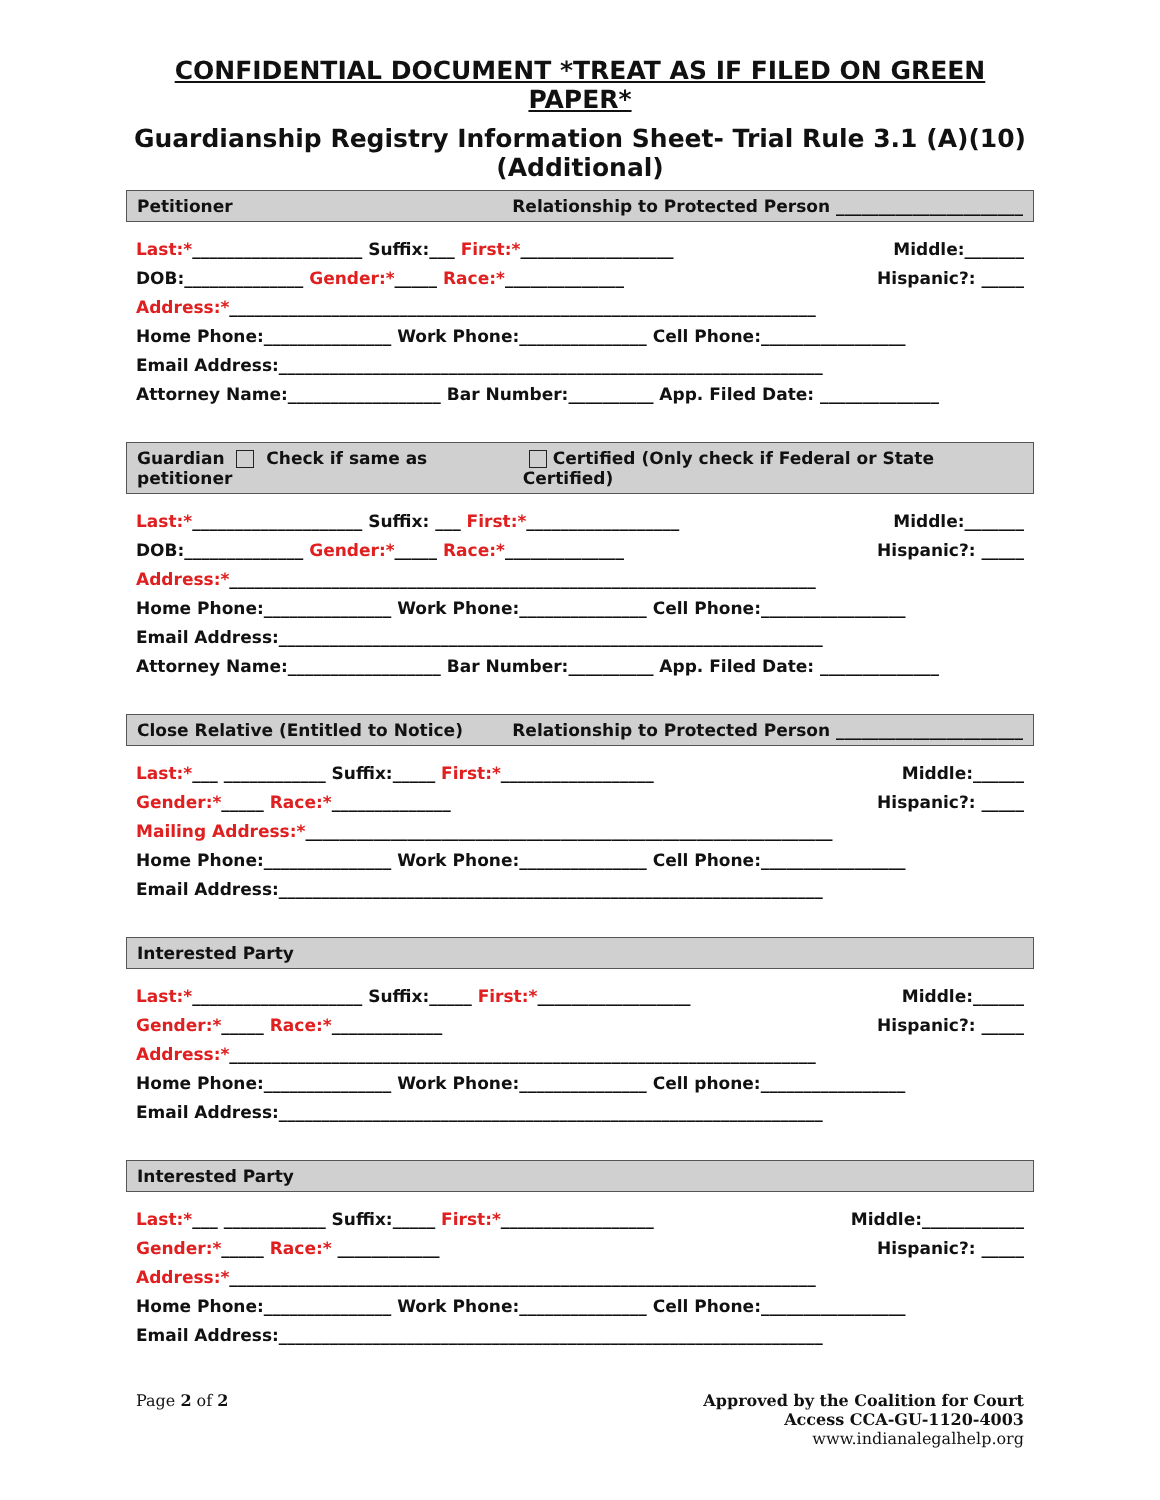CONFIDENTIAL DOCUMENT *TREAT AS IF FILED ON GREEN PAPER*
Guardianship Registry Information Sheet- Trial Rule 3.1 (A)(10)
(Additional)
Petitioner Relationship to Protected Person ______________________
Last:*____________________ Suffix:___ First:*__________________ Middle:_______
DOB:______________ Gender:*_____ Race:*______________ Hispanic?: _____
Address:*_____________________________________________________________________
Home Phone:_______________ Work Phone:_______________ Cell Phone:_________________
Email Address:________________________________________________________________
Attorney Name:__________________ Bar Number:__________ App. Filed Date: ______________
Guardian Check if same as petitioner Certified (Only check if Federal or State Certified)
Last:*____________________ Suffix: ___ First:*__________________ Middle:_______
DOB:______________ Gender:*_____ Race:*______________ Hispanic?: _____
Address:*_____________________________________________________________________
Home Phone:_______________ Work Phone:_______________ Cell Phone:_________________
Email Address:________________________________________________________________
Attorney Name:__________________ Bar Number:__________ App. Filed Date: ______________
Close Relative (Entitled to Notice) Relationship to Protected Person ______________________
Last:*___ ____________ Suffix:_____ First:*__________________ Middle:______
Gender:*_____ Race:*______________ Hispanic?: _____
Mailing Address:*______________________________________________________________
Home Phone:_______________ Work Phone:_______________ Cell Phone:_________________
Email Address:________________________________________________________________
Interested Party
Last:*____________________ Suffix:_____ First:*__________________ Middle:______
Gender:*_____ Race:*_____________ Hispanic?: _____
Address:*_____________________________________________________________________
Home Phone:_______________ Work Phone:_______________ Cell phone:_________________
Email Address:________________________________________________________________
Interested Party
Last:*___ ____________ Suffix:_____ First:*__________________ Middle:____________
Gender:*_____ Race:* ____________ Hispanic?: _____
Address:*_____________________________________________________________________
Home Phone:_______________ Work Phone:_______________ Cell Phone:_________________
Email Address:________________________________________________________________
Page 2 of 2 Approved by the Coalition for Court
Access CCA-GU-1120-4003
www.indianalegalhelp.org